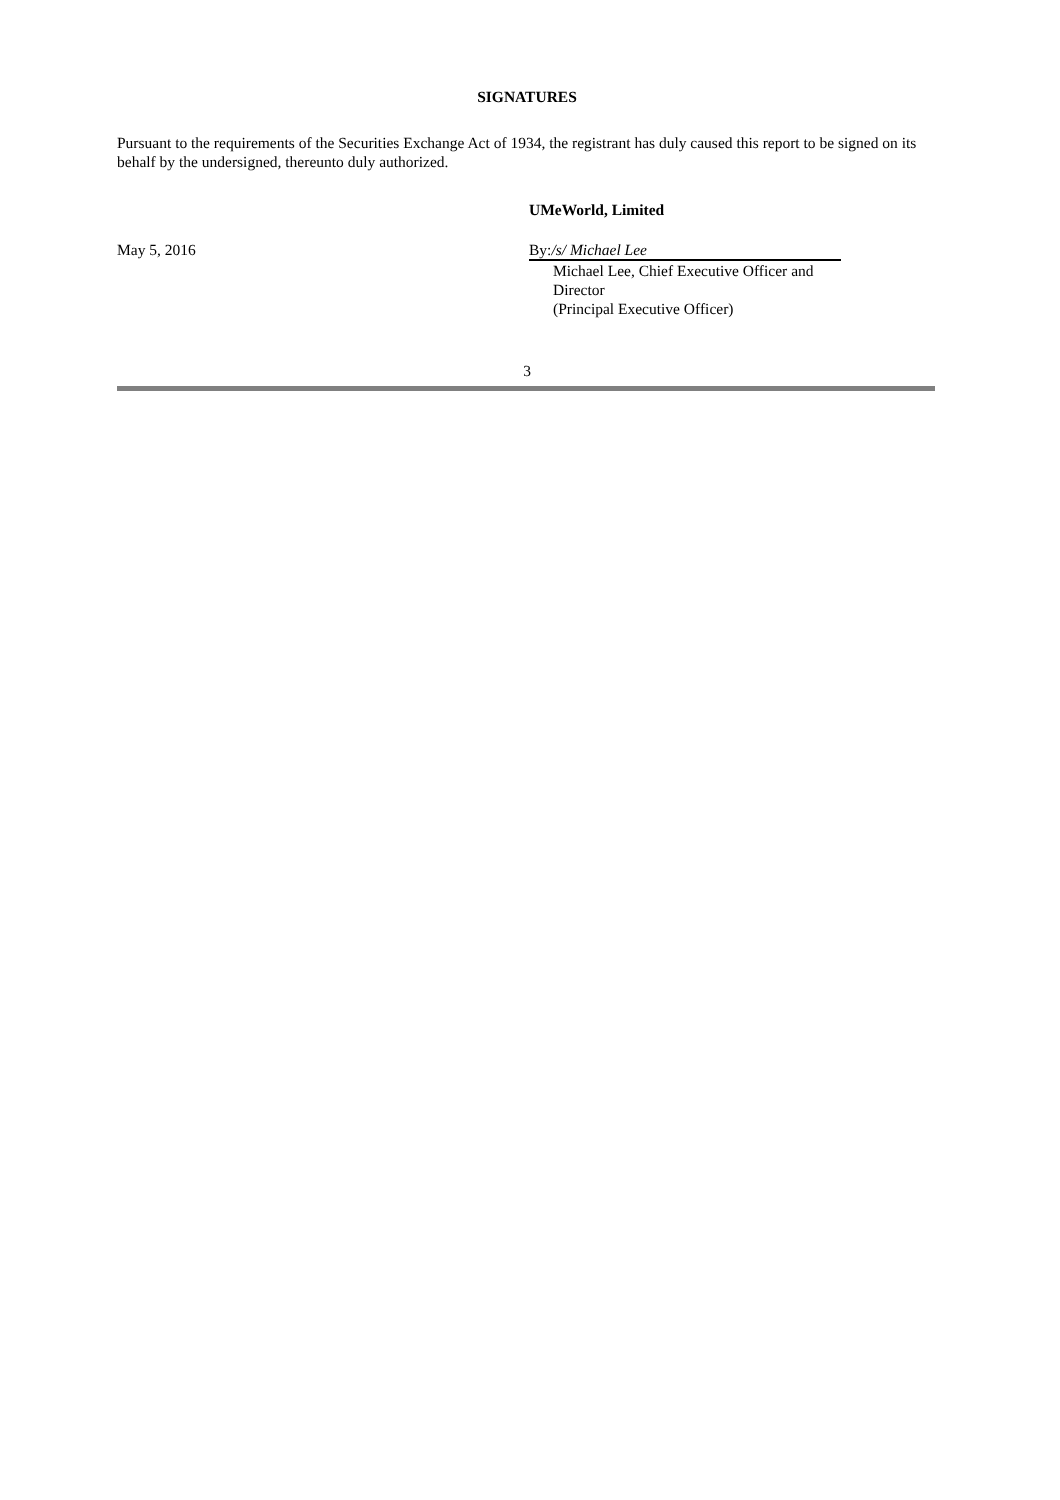SIGNATURES
Pursuant to the requirements of the Securities Exchange Act of 1934, the registrant has duly caused this report to be signed on its behalf by the undersigned, thereunto duly authorized.
UMeWorld, Limited
May 5, 2016 By:/s/ Michael Lee
Michael Lee, Chief Executive Officer and Director
(Principal Executive Officer)
3